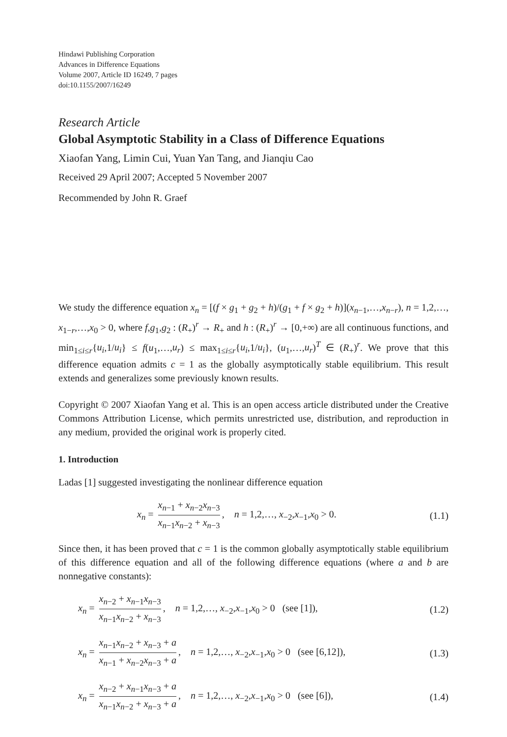Hindawi Publishing Corporation
Advances in Difference Equations
Volume 2007, Article ID 16249, 7 pages
doi:10.1155/2007/16249
Research Article
Global Asymptotic Stability in a Class of Difference Equations
Xiaofan Yang, Limin Cui, Yuan Yan Tang, and Jianqiu Cao
Received 29 April 2007; Accepted 5 November 2007
Recommended by John R. Graef
We study the difference equation x<sub>n</sub> = [(f × g<sub>1</sub> + g<sub>2</sub> + h)/(g<sub>1</sub> + f × g<sub>2</sub> + h)](x<sub>n−1</sub>,…,x<sub>n−r</sub>), n = 1,2,…, x<sub>1−r</sub>,…,x<sub>0</sub> > 0, where f,g<sub>1</sub>,g<sub>2</sub> : (R<sub>+</sub>)<sup>r</sup> → R<sub>+</sub> and h : (R<sub>+</sub>)<sup>r</sup> → [0,+∞) are all continuous functions, and min<sub>1≤i≤r</sub>{u<sub>i</sub>,1/u<sub>i</sub>} ≤ f(u<sub>1</sub>,…,u<sub>r</sub>) ≤ max<sub>1≤i≤r</sub>{u<sub>i</sub>,1/u<sub>i</sub>}, (u<sub>1</sub>,…,u<sub>r</sub>)<sup>T</sup> ∈ (R<sub>+</sub>)<sup>r</sup>. We prove that this difference equation admits c = 1 as the globally asymptotically stable equilibrium. This result extends and generalizes some previously known results.
Copyright © 2007 Xiaofan Yang et al. This is an open access article distributed under the Creative Commons Attribution License, which permits unrestricted use, distribution, and reproduction in any medium, provided the original work is properly cited.
1. Introduction
Ladas [1] suggested investigating the nonlinear difference equation
x<sub>n</sub> = x<sub>n−1</sub> + x<sub>n−2</sub>x<sub>n−3</sub> x<sub>n−1</sub>x<sub>n−2</sub> + x<sub>n−3</sub>, n = 1,2,…, x<sub>−2</sub>,x<sub>−1</sub>,x<sub>0</sub> > 0.
(1.1)
Since then, it has been proved that c = 1 is the common globally asymptotically stable equilibrium of this difference equation and all of the following difference equations (where a and b are nonnegative constants):
x<sub>n</sub> = x<sub>n−2</sub> + x<sub>n−1</sub>x<sub>n−3</sub> x<sub>n−1</sub>x<sub>n−2</sub> + x<sub>n−3</sub>, n = 1,2,…, x<sub>−2</sub>,x<sub>−1</sub>,x<sub>0</sub> > 0 (see [1]),
(1.2)
x<sub>n</sub> = x<sub>n−1</sub>x<sub>n−2</sub> + x<sub>n−3</sub> + a x<sub>n−1</sub> + x<sub>n−2</sub>x<sub>n−3</sub> + a, n = 1,2,…, x<sub>−2</sub>,x<sub>−1</sub>,x<sub>0</sub> > 0 (see [6,12]),
(1.3)
x<sub>n</sub> = x<sub>n−2</sub> + x<sub>n−1</sub>x<sub>n−3</sub> + a x<sub>n−1</sub>x<sub>n−2</sub> + x<sub>n−3</sub> + a, n = 1,2,…, x<sub>−2</sub>,x<sub>−1</sub>,x<sub>0</sub> > 0 (see [6]),
(1.4)